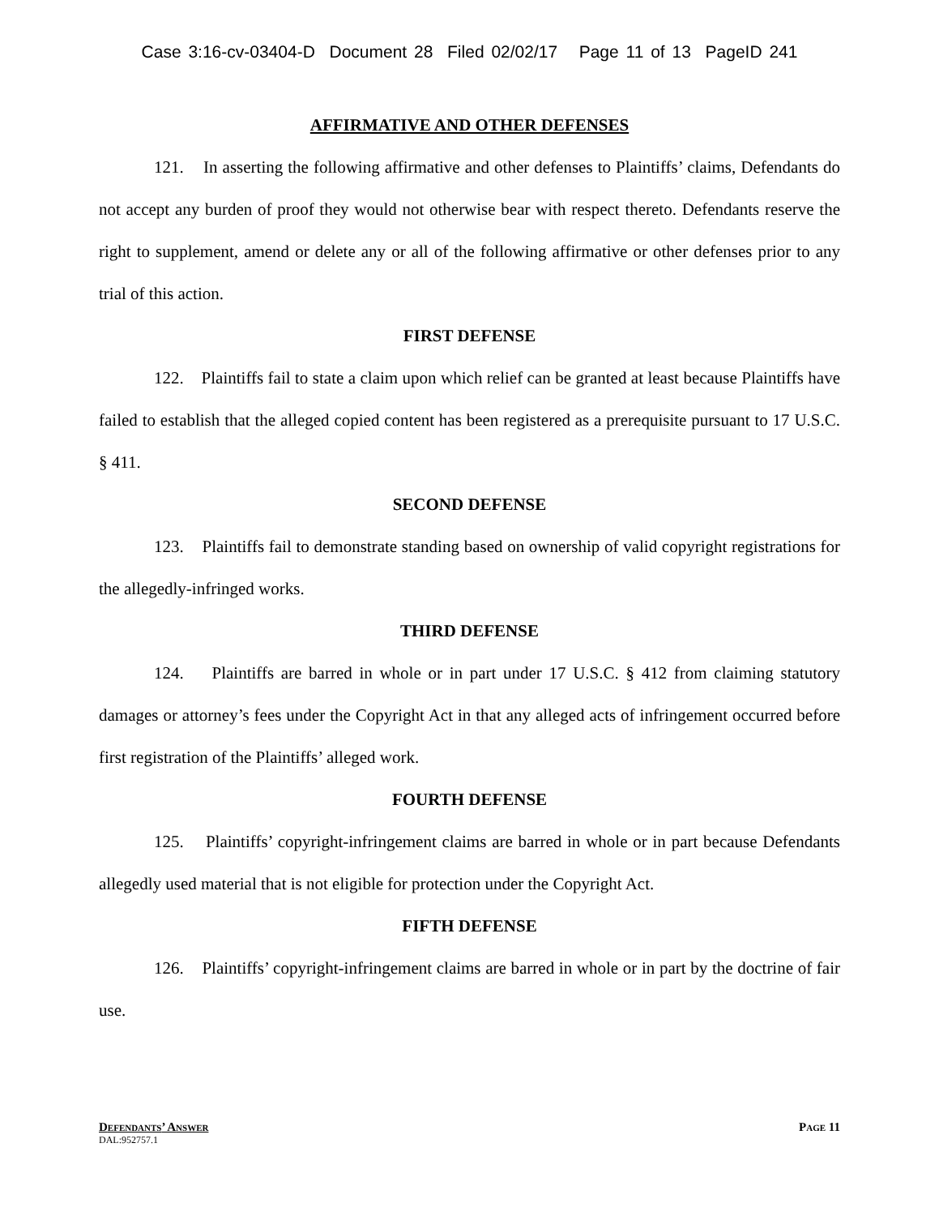Case 3:16-cv-03404-D Document 28 Filed 02/02/17 Page 11 of 13 PageID 241
AFFIRMATIVE AND OTHER DEFENSES
121. In asserting the following affirmative and other defenses to Plaintiffs’ claims, Defendants do not accept any burden of proof they would not otherwise bear with respect thereto. Defendants reserve the right to supplement, amend or delete any or all of the following affirmative or other defenses prior to any trial of this action.
FIRST DEFENSE
122. Plaintiffs fail to state a claim upon which relief can be granted at least because Plaintiffs have failed to establish that the alleged copied content has been registered as a prerequisite pursuant to 17 U.S.C. § 411.
SECOND DEFENSE
123. Plaintiffs fail to demonstrate standing based on ownership of valid copyright registrations for the allegedly-infringed works.
THIRD DEFENSE
124. Plaintiffs are barred in whole or in part under 17 U.S.C. § 412 from claiming statutory damages or attorney’s fees under the Copyright Act in that any alleged acts of infringement occurred before first registration of the Plaintiffs’ alleged work.
FOURTH DEFENSE
125. Plaintiffs’ copyright-infringement claims are barred in whole or in part because Defendants allegedly used material that is not eligible for protection under the Copyright Act.
FIFTH DEFENSE
126. Plaintiffs’ copyright-infringement claims are barred in whole or in part by the doctrine of fair use.
DEFENDANTS’ ANSWER PAGE 11
DAL:952757.1